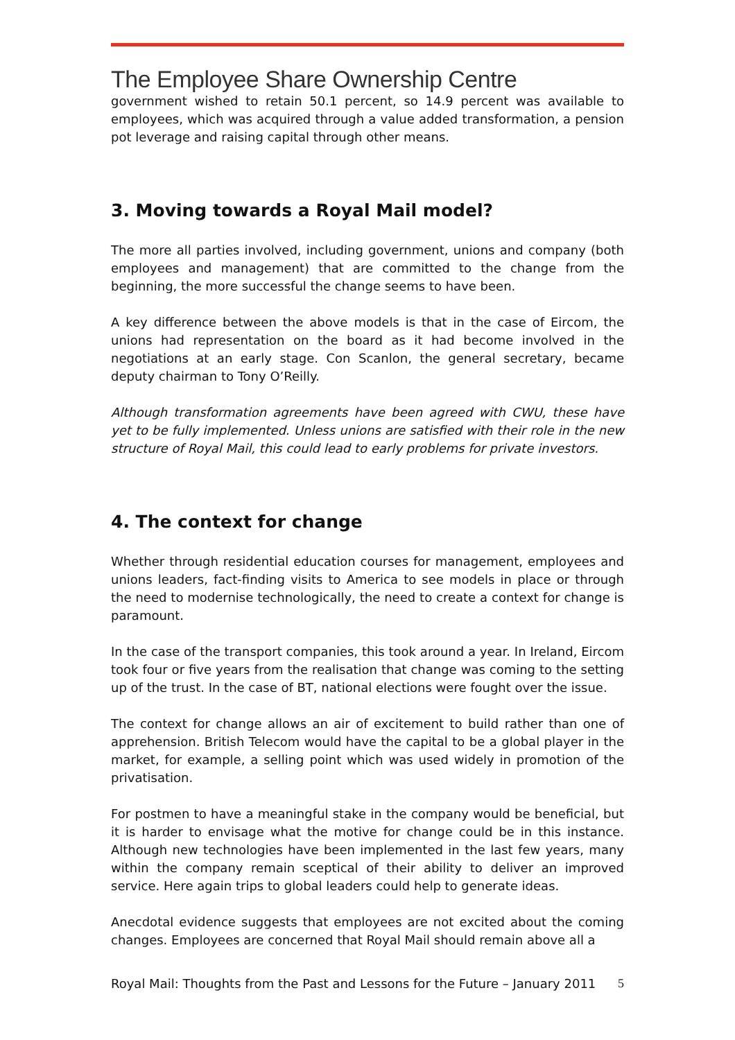The Employee Share Ownership Centre
government wished to retain 50.1 percent, so 14.9 percent was available to employees, which was acquired through a value added transformation, a pension pot leverage and raising capital through other means.
3. Moving towards a Royal Mail model?
The more all parties involved, including government, unions and company (both employees and management) that are committed to the change from the beginning, the more successful the change seems to have been.
A key difference between the above models is that in the case of Eircom, the unions had representation on the board as it had become involved in the negotiations at an early stage. Con Scanlon, the general secretary, became deputy chairman to Tony O’Reilly.
Although transformation agreements have been agreed with CWU, these have yet to be fully implemented. Unless unions are satisfied with their role in the new structure of Royal Mail, this could lead to early problems for private investors.
4. The context for change
Whether through residential education courses for management, employees and unions leaders, fact-finding visits to America to see models in place or through the need to modernise technologically, the need to create a context for change is paramount.
In the case of the transport companies, this took around a year. In Ireland, Eircom took four or five years from the realisation that change was coming to the setting up of the trust. In the case of BT, national elections were fought over the issue.
The context for change allows an air of excitement to build rather than one of apprehension. British Telecom would have the capital to be a global player in the market, for example, a selling point which was used widely in promotion of the privatisation.
For postmen to have a meaningful stake in the company would be beneficial, but it is harder to envisage what the motive for change could be in this instance. Although new technologies have been implemented in the last few years, many within the company remain sceptical of their ability to deliver an improved service. Here again trips to global leaders could help to generate ideas.
Anecdotal evidence suggests that employees are not excited about the coming changes. Employees are concerned that Royal Mail should remain above all a
Royal Mail: Thoughts from the Past and Lessons for the Future – January 2011 5